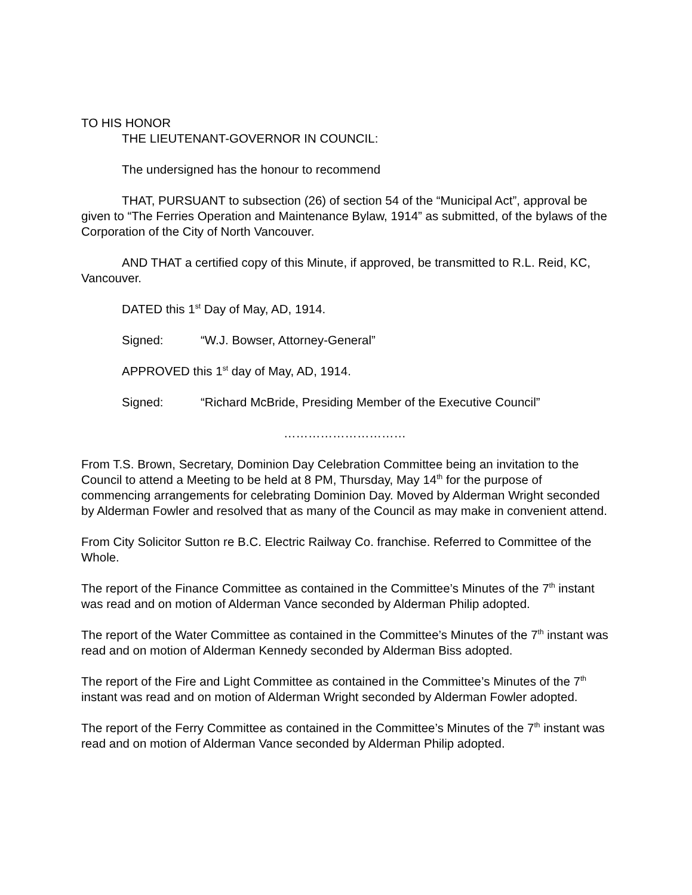TO HIS HONOR
THE LIEUTENANT-GOVERNOR IN COUNCIL:
The undersigned has the honour to recommend
THAT, PURSUANT to subsection (26) of section 54 of the “Municipal Act”, approval be given to “The Ferries Operation and Maintenance Bylaw, 1914” as submitted, of the bylaws of the Corporation of the City of North Vancouver.
AND THAT a certified copy of this Minute, if approved, be transmitted to R.L. Reid, KC, Vancouver.
DATED this 1<sup>st</sup> Day of May, AD, 1914.
Signed: “W.J. Bowser, Attorney-General”
APPROVED this 1<sup>st</sup> day of May, AD, 1914.
Signed: “Richard McBride, Presiding Member of the Executive Council”
…………………………
From T.S. Brown, Secretary, Dominion Day Celebration Committee being an invitation to the Council to attend a Meeting to be held at 8 PM, Thursday, May 14<sup>th</sup> for the purpose of commencing arrangements for celebrating Dominion Day. Moved by Alderman Wright seconded by Alderman Fowler and resolved that as many of the Council as may make in convenient attend.
From City Solicitor Sutton re B.C. Electric Railway Co. franchise. Referred to Committee of the Whole.
The report of the Finance Committee as contained in the Committee’s Minutes of the 7<sup>th</sup> instant was read and on motion of Alderman Vance seconded by Alderman Philip adopted.
The report of the Water Committee as contained in the Committee’s Minutes of the 7<sup>th</sup> instant was read and on motion of Alderman Kennedy seconded by Alderman Biss adopted.
The report of the Fire and Light Committee as contained in the Committee’s Minutes of the 7<sup>th</sup> instant was read and on motion of Alderman Wright seconded by Alderman Fowler adopted.
The report of the Ferry Committee as contained in the Committee’s Minutes of the 7<sup>th</sup> instant was read and on motion of Alderman Vance seconded by Alderman Philip adopted.